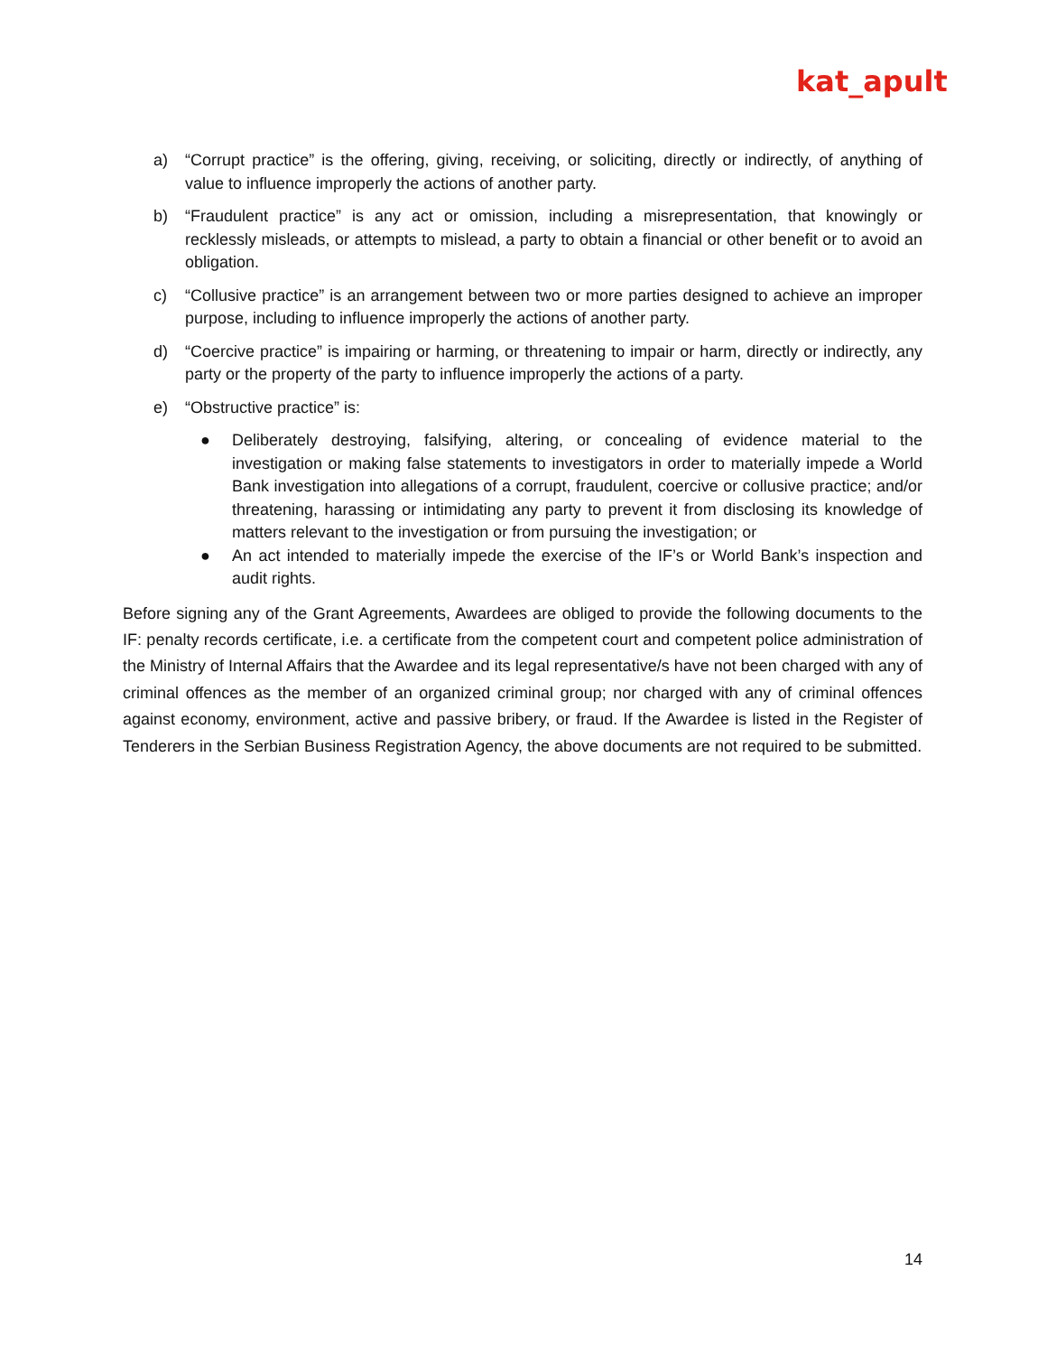kat_apult
a) “Corrupt practice” is the offering, giving, receiving, or soliciting, directly or indirectly, of anything of value to influence improperly the actions of another party.
b) “Fraudulent practice” is any act or omission, including a misrepresentation, that knowingly or recklessly misleads, or attempts to mislead, a party to obtain a financial or other benefit or to avoid an obligation.
c) “Collusive practice” is an arrangement between two or more parties designed to achieve an improper purpose, including to influence improperly the actions of another party.
d) “Coercive practice” is impairing or harming, or threatening to impair or harm, directly or indirectly, any party or the property of the party to influence improperly the actions of a party.
e) “Obstructive practice” is:
● Deliberately destroying, falsifying, altering, or concealing of evidence material to the investigation or making false statements to investigators in order to materially impede a World Bank investigation into allegations of a corrupt, fraudulent, coercive or collusive practice; and/or threatening, harassing or intimidating any party to prevent it from disclosing its knowledge of matters relevant to the investigation or from pursuing the investigation; or
● An act intended to materially impede the exercise of the IF’s or World Bank’s inspection and audit rights.
Before signing any of the Grant Agreements, Awardees are obliged to provide the following documents to the IF: penalty records certificate, i.e. a certificate from the competent court and competent police administration of the Ministry of Internal Affairs that the Awardee and its legal representative/s have not been charged with any of criminal offences as the member of an organized criminal group; nor charged with any of criminal offences against economy, environment, active and passive bribery, or fraud. If the Awardee is listed in the Register of Tenderers in the Serbian Business Registration Agency, the above documents are not required to be submitted.
14